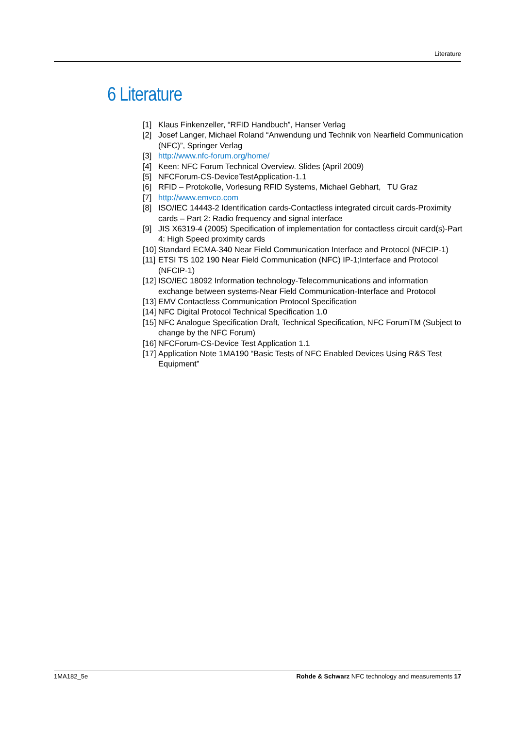Literature
6 Literature
[1] Klaus Finkenzeller, “RFID Handbuch”, Hanser Verlag
[2] Josef Langer, Michael Roland “Anwendung und Technik von Nearfield Communication (NFC)”, Springer Verlag
[3] http://www.nfc-forum.org/home/
[4] Keen: NFC Forum Technical Overview. Slides (April 2009)
[5] NFCForum-CS-DeviceTestApplication-1.1
[6] RFID – Protokolle, Vorlesung RFID Systems, Michael Gebhart, TU Graz
[7] http://www.emvco.com
[8] ISO/IEC 14443-2 Identification cards-Contactless integrated circuit cards-Proximity cards – Part 2: Radio frequency and signal interface
[9] JIS X6319-4 (2005) Specification of implementation for contactless circuit card(s)-Part 4: High Speed proximity cards
[10] Standard ECMA-340 Near Field Communication Interface and Protocol (NFCIP-1)
[11] ETSI TS 102 190 Near Field Communication (NFC) IP-1;Interface and Protocol (NFCIP-1)
[12] ISO/IEC 18092 Information technology-Telecommunications and information exchange between systems-Near Field Communication-Interface and Protocol
[13] EMV Contactless Communication Protocol Specification
[14] NFC Digital Protocol Technical Specification 1.0
[15] NFC Analogue Specification Draft, Technical Specification, NFC ForumTM (Subject to change by the NFC Forum)
[16] NFCForum-CS-Device Test Application 1.1
[17] Application Note 1MA190 “Basic Tests of NFC Enabled Devices Using R&S Test Equipment”
1MA182_5e Rohde & Schwarz NFC technology and measurements 17